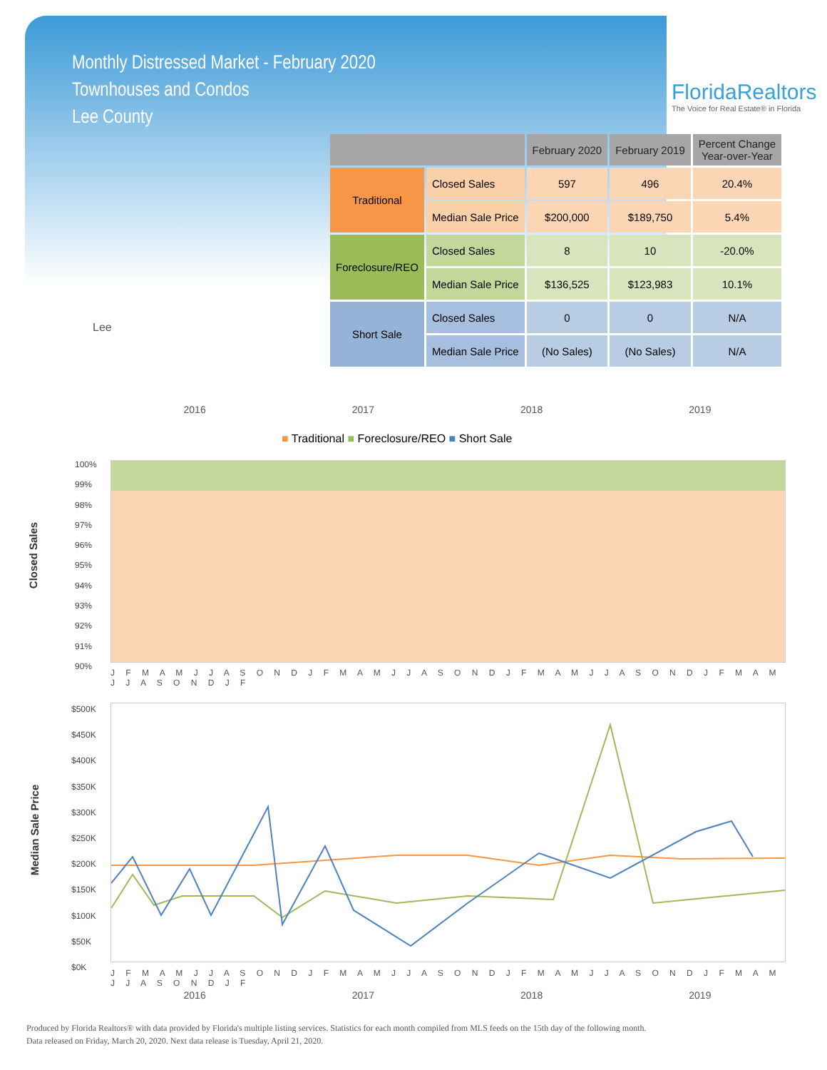Monthly Distressed Market - February 2020
Townhouses and Condos
Lee County
FloridaRealtors
The Voice for Real Estate® in Florida
Lee
| | | February 2020 | February 2019 | Percent Change Year-over-Year |
| --- | --- | --- | --- | --- |
| Traditional | Closed Sales | 597 | 496 | 20.4% |
| | Median Sale Price | $200,000 | $189,750 | 5.4% |
| Foreclosure/REO | Closed Sales | 8 | 10 | -20.0% |
| | Median Sale Price | $136,525 | $123,983 | 10.1% |
| Short Sale | Closed Sales | 0 | 0 | N/A |
| | Median Sale Price | (No Sales) | (No Sales) | N/A |
2016 2017 2018 2019
■ Traditional ■ Foreclosure/REO ■ Short Sale
Closed Sales
100%
99%
98%
97%
96%
95%
94%
93%
92%
91%
90%
J F M A M J J A S O N D J F M A M J J A S O N D J F M A M J J A S O N D J F M A M J J A S O N D J F
Median Sale Price
$500K
$450K
$400K
$350K
$300K
$250K
$200K
$150K
$100K
$50K
$0K
J F M A M J J A S O N D J F M A M J J A S O N D J F M A M J J A S O N D J F M A M J J A S O N D J F
2016 2017 2018 2019
Produced by Florida Realtors® with data provided by Florida's multiple listing services. Statistics for each month compiled from MLS feeds on the 15th day of the following month.
Data released on Friday, March 20, 2020. Next data release is Tuesday, April 21, 2020.